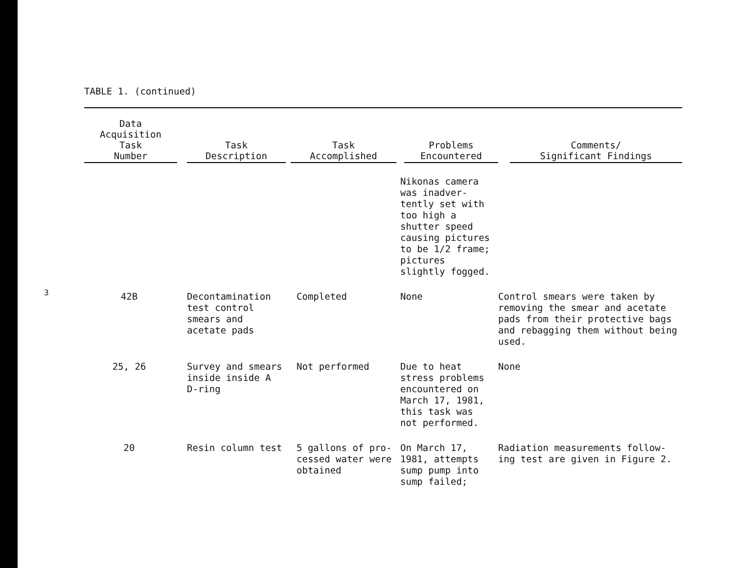3
TABLE 1. (continued)
| Data Acquisition Task Number | Task Description | Task Accomplished | Problems Encountered | Comments/ Significant Findings |
| --- | --- | --- | --- | --- |
| | | | Nikonas camera was inadver- tently set with too high a shutter speed causing pictures to be 1/2 frame; pictures slightly fogged. | |
| 42B | Decontamination test control smears and acetate pads | Completed | None | Control smears were taken by removing the smear and acetate pads from their protective bags and rebagging them without being used. |
| 25, 26 | Survey and smears inside inside A D-ring | Not performed | Due to heat stress problems encountered on March 17, 1981, this task was not performed. | None |
| 20 | Resin column test | 5 gallons of pro- cessed water were obtained | On March 17, 1981, attempts sump pump into sump failed; | Radiation measurements follow- ing test are given in Figure 2. |